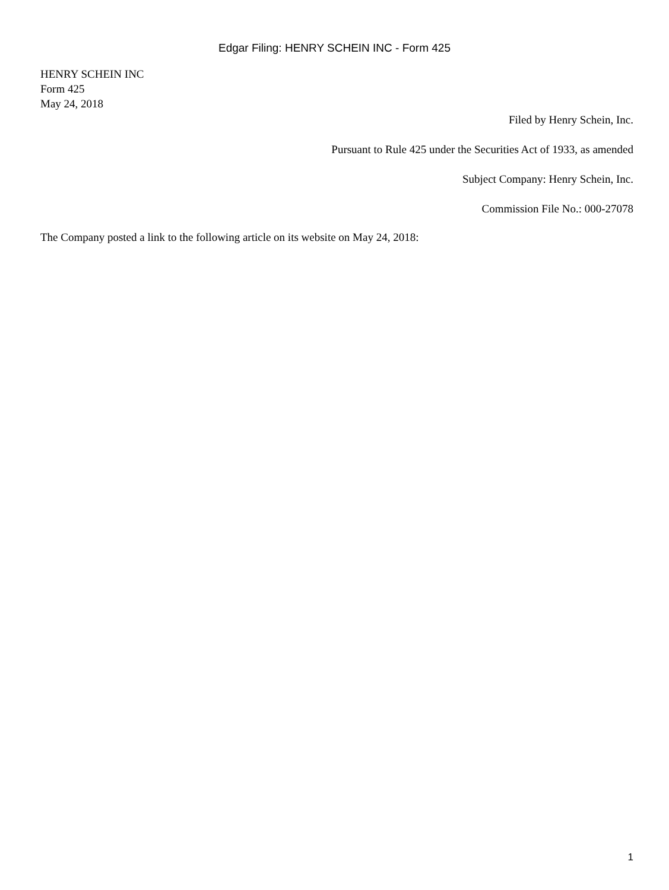Edgar Filing: HENRY SCHEIN INC - Form 425
HENRY SCHEIN INC
Form 425
May 24, 2018
Filed by Henry Schein, Inc.
Pursuant to Rule 425 under the Securities Act of 1933, as amended
Subject Company: Henry Schein, Inc.
Commission File No.: 000-27078
The Company posted a link to the following article on its website on May 24, 2018:
1